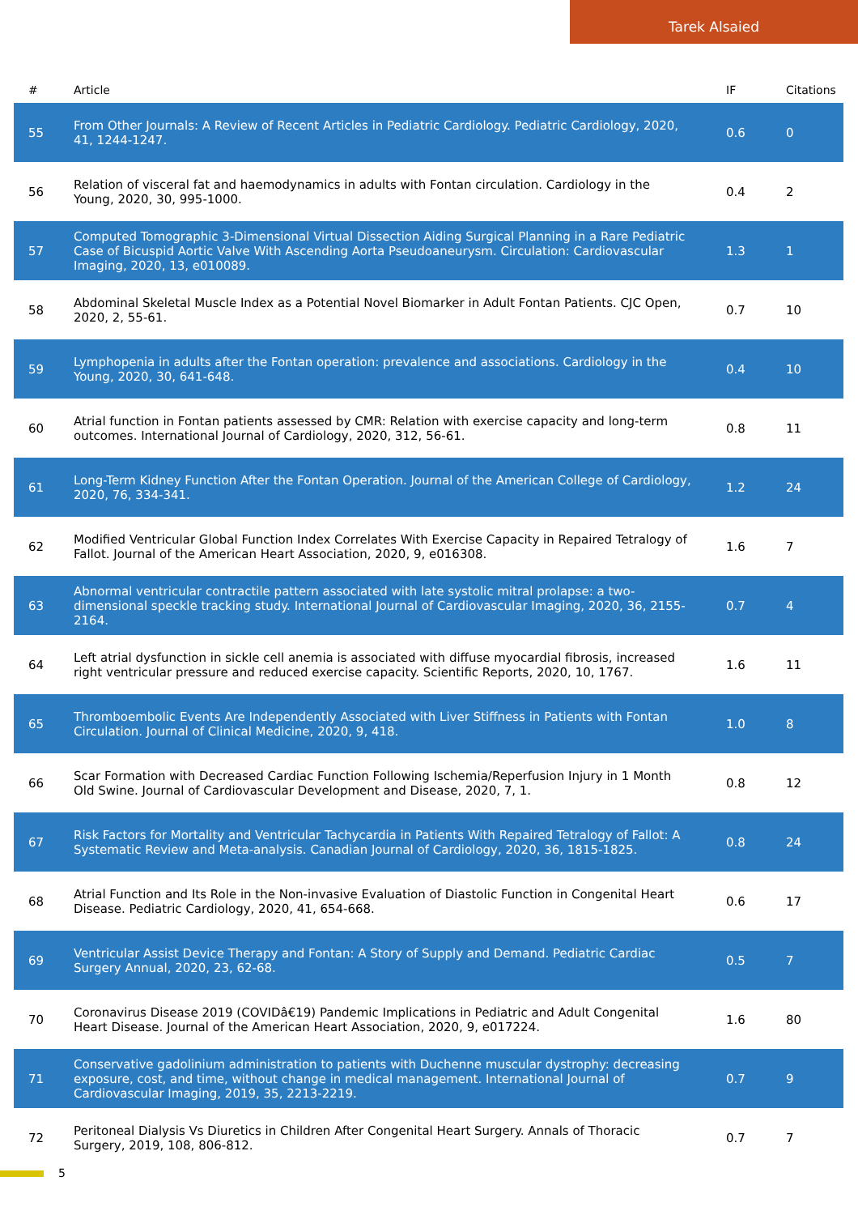Tarek Alsaied
| # | Article | IF | Citations |
| --- | --- | --- | --- |
| 55 | From Other Journals: A Review of Recent Articles in Pediatric Cardiology. Pediatric Cardiology, 2020, 41, 1244-1247. | 0.6 | 0 |
| 56 | Relation of visceral fat and haemodynamics in adults with Fontan circulation. Cardiology in the Young, 2020, 30, 995-1000. | 0.4 | 2 |
| 57 | Computed Tomographic 3-Dimensional Virtual Dissection Aiding Surgical Planning in a Rare Pediatric Case of Bicuspid Aortic Valve With Ascending Aorta Pseudoaneurysm. Circulation: Cardiovascular Imaging, 2020, 13, e010089. | 1.3 | 1 |
| 58 | Abdominal Skeletal Muscle Index as a Potential Novel Biomarker in Adult Fontan Patients. CJC Open, 2020, 2, 55-61. | 0.7 | 10 |
| 59 | Lymphopenia in adults after the Fontan operation: prevalence and associations. Cardiology in the Young, 2020, 30, 641-648. | 0.4 | 10 |
| 60 | Atrial function in Fontan patients assessed by CMR: Relation with exercise capacity and long-term outcomes. International Journal of Cardiology, 2020, 312, 56-61. | 0.8 | 11 |
| 61 | Long-Term Kidney Function After the Fontan Operation. Journal of the American College of Cardiology, 2020, 76, 334-341. | 1.2 | 24 |
| 62 | Modified Ventricular Global Function Index Correlates With Exercise Capacity in Repaired Tetralogy of Fallot. Journal of the American Heart Association, 2020, 9, e016308. | 1.6 | 7 |
| 63 | Abnormal ventricular contractile pattern associated with late systolic mitral prolapse: a two-dimensional speckle tracking study. International Journal of Cardiovascular Imaging, 2020, 36, 2155-2164. | 0.7 | 4 |
| 64 | Left atrial dysfunction in sickle cell anemia is associated with diffuse myocardial fibrosis, increased right ventricular pressure and reduced exercise capacity. Scientific Reports, 2020, 10, 1767. | 1.6 | 11 |
| 65 | Thromboembolic Events Are Independently Associated with Liver Stiffness in Patients with Fontan Circulation. Journal of Clinical Medicine, 2020, 9, 418. | 1.0 | 8 |
| 66 | Scar Formation with Decreased Cardiac Function Following Ischemia/Reperfusion Injury in 1 Month Old Swine. Journal of Cardiovascular Development and Disease, 2020, 7, 1. | 0.8 | 12 |
| 67 | Risk Factors for Mortality and Ventricular Tachycardia in Patients With Repaired Tetralogy of Fallot: A Systematic Review and Meta-analysis. Canadian Journal of Cardiology, 2020, 36, 1815-1825. | 0.8 | 24 |
| 68 | Atrial Function and Its Role in the Non-invasive Evaluation of Diastolic Function in Congenital Heart Disease. Pediatric Cardiology, 2020, 41, 654-668. | 0.6 | 17 |
| 69 | Ventricular Assist Device Therapy and Fontan: A Story of Supply and Demand. Pediatric Cardiac Surgery Annual, 2020, 23, 62-68. | 0.5 | 7 |
| 70 | Coronavirus Disease 2019 (COVIDâ€19) Pandemic Implications in Pediatric and Adult Congenital Heart Disease. Journal of the American Heart Association, 2020, 9, e017224. | 1.6 | 80 |
| 71 | Conservative gadolinium administration to patients with Duchenne muscular dystrophy: decreasing exposure, cost, and time, without change in medical management. International Journal of Cardiovascular Imaging, 2019, 35, 2213-2219. | 0.7 | 9 |
| 72 | Peritoneal Dialysis Vs Diuretics in Children After Congenital Heart Surgery. Annals of Thoracic Surgery, 2019, 108, 806-812. | 0.7 | 7 |
5